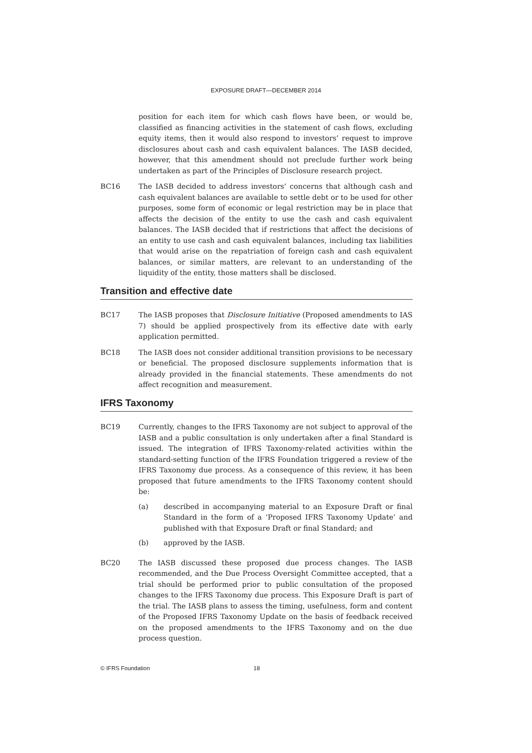EXPOSURE DRAFT—DECEMBER 2014
position for each item for which cash flows have been, or would be, classified as financing activities in the statement of cash flows, excluding equity items, then it would also respond to investors’ request to improve disclosures about cash and cash equivalent balances. The IASB decided, however, that this amendment should not preclude further work being undertaken as part of the Principles of Disclosure research project.
BC16 The IASB decided to address investors’ concerns that although cash and cash equivalent balances are available to settle debt or to be used for other purposes, some form of economic or legal restriction may be in place that affects the decision of the entity to use the cash and cash equivalent balances. The IASB decided that if restrictions that affect the decisions of an entity to use cash and cash equivalent balances, including tax liabilities that would arise on the repatriation of foreign cash and cash equivalent balances, or similar matters, are relevant to an understanding of the liquidity of the entity, those matters shall be disclosed.
Transition and effective date
BC17 The IASB proposes that Disclosure Initiative (Proposed amendments to IAS 7) should be applied prospectively from its effective date with early application permitted.
BC18 The IASB does not consider additional transition provisions to be necessary or beneficial. The proposed disclosure supplements information that is already provided in the financial statements. These amendments do not affect recognition and measurement.
IFRS Taxonomy
BC19 Currently, changes to the IFRS Taxonomy are not subject to approval of the IASB and a public consultation is only undertaken after a final Standard is issued. The integration of IFRS Taxonomy-related activities within the standard-setting function of the IFRS Foundation triggered a review of the IFRS Taxonomy due process. As a consequence of this review, it has been proposed that future amendments to the IFRS Taxonomy content should be:
(a) described in accompanying material to an Exposure Draft or final Standard in the form of a ‘Proposed IFRS Taxonomy Update’ and published with that Exposure Draft or final Standard; and
(b) approved by the IASB.
BC20 The IASB discussed these proposed due process changes. The IASB recommended, and the Due Process Oversight Committee accepted, that a trial should be performed prior to public consultation of the proposed changes to the IFRS Taxonomy due process. This Exposure Draft is part of the trial. The IASB plans to assess the timing, usefulness, form and content of the Proposed IFRS Taxonomy Update on the basis of feedback received on the proposed amendments to the IFRS Taxonomy and on the due process question.
© IFRS Foundation 18